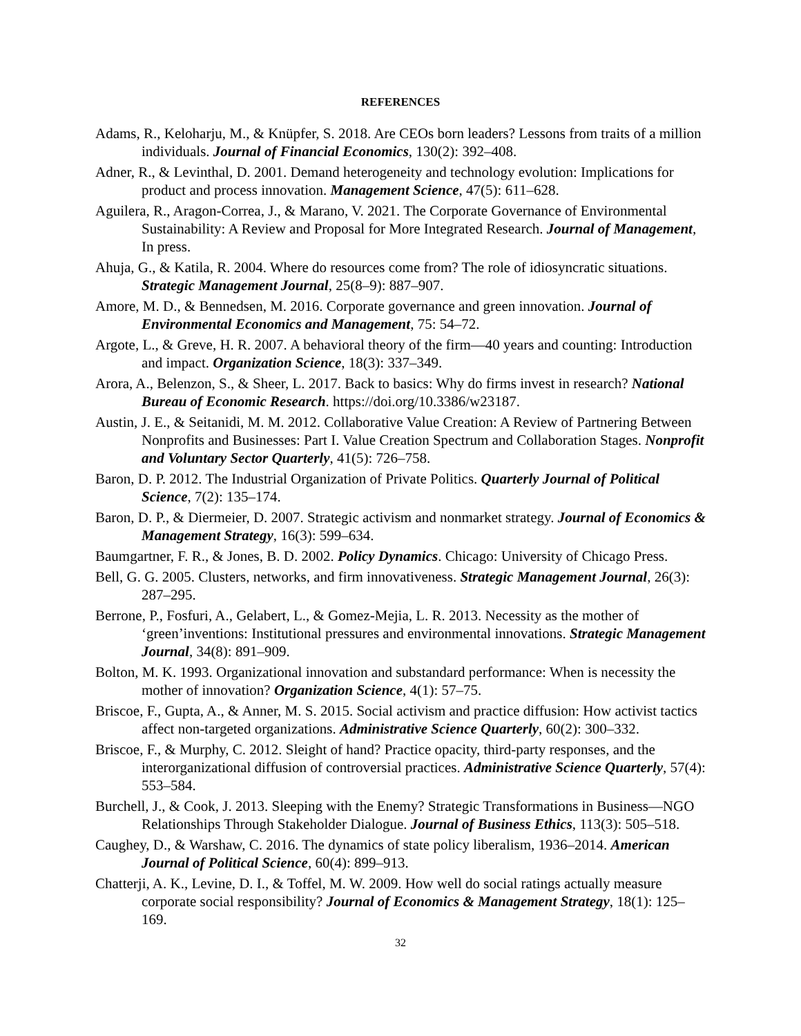REFERENCES
Adams, R., Keloharju, M., & Knüpfer, S. 2018. Are CEOs born leaders? Lessons from traits of a million individuals. Journal of Financial Economics, 130(2): 392–408.
Adner, R., & Levinthal, D. 2001. Demand heterogeneity and technology evolution: Implications for product and process innovation. Management Science, 47(5): 611–628.
Aguilera, R., Aragon-Correa, J., & Marano, V. 2021. The Corporate Governance of Environmental Sustainability: A Review and Proposal for More Integrated Research. Journal of Management, In press.
Ahuja, G., & Katila, R. 2004. Where do resources come from? The role of idiosyncratic situations. Strategic Management Journal, 25(8–9): 887–907.
Amore, M. D., & Bennedsen, M. 2016. Corporate governance and green innovation. Journal of Environmental Economics and Management, 75: 54–72.
Argote, L., & Greve, H. R. 2007. A behavioral theory of the firm—40 years and counting: Introduction and impact. Organization Science, 18(3): 337–349.
Arora, A., Belenzon, S., & Sheer, L. 2017. Back to basics: Why do firms invest in research? National Bureau of Economic Research. https://doi.org/10.3386/w23187.
Austin, J. E., & Seitanidi, M. M. 2012. Collaborative Value Creation: A Review of Partnering Between Nonprofits and Businesses: Part I. Value Creation Spectrum and Collaboration Stages. Nonprofit and Voluntary Sector Quarterly, 41(5): 726–758.
Baron, D. P. 2012. The Industrial Organization of Private Politics. Quarterly Journal of Political Science, 7(2): 135–174.
Baron, D. P., & Diermeier, D. 2007. Strategic activism and nonmarket strategy. Journal of Economics & Management Strategy, 16(3): 599–634.
Baumgartner, F. R., & Jones, B. D. 2002. Policy Dynamics. Chicago: University of Chicago Press.
Bell, G. G. 2005. Clusters, networks, and firm innovativeness. Strategic Management Journal, 26(3): 287–295.
Berrone, P., Fosfuri, A., Gelabert, L., & Gomez-Mejia, L. R. 2013. Necessity as the mother of ‘green’inventions: Institutional pressures and environmental innovations. Strategic Management Journal, 34(8): 891–909.
Bolton, M. K. 1993. Organizational innovation and substandard performance: When is necessity the mother of innovation? Organization Science, 4(1): 57–75.
Briscoe, F., Gupta, A., & Anner, M. S. 2015. Social activism and practice diffusion: How activist tactics affect non-targeted organizations. Administrative Science Quarterly, 60(2): 300–332.
Briscoe, F., & Murphy, C. 2012. Sleight of hand? Practice opacity, third-party responses, and the interorganizational diffusion of controversial practices. Administrative Science Quarterly, 57(4): 553–584.
Burchell, J., & Cook, J. 2013. Sleeping with the Enemy? Strategic Transformations in Business—NGO Relationships Through Stakeholder Dialogue. Journal of Business Ethics, 113(3): 505–518.
Caughey, D., & Warshaw, C. 2016. The dynamics of state policy liberalism, 1936–2014. American Journal of Political Science, 60(4): 899–913.
Chatterji, A. K., Levine, D. I., & Toffel, M. W. 2009. How well do social ratings actually measure corporate social responsibility? Journal of Economics & Management Strategy, 18(1): 125–169.
32